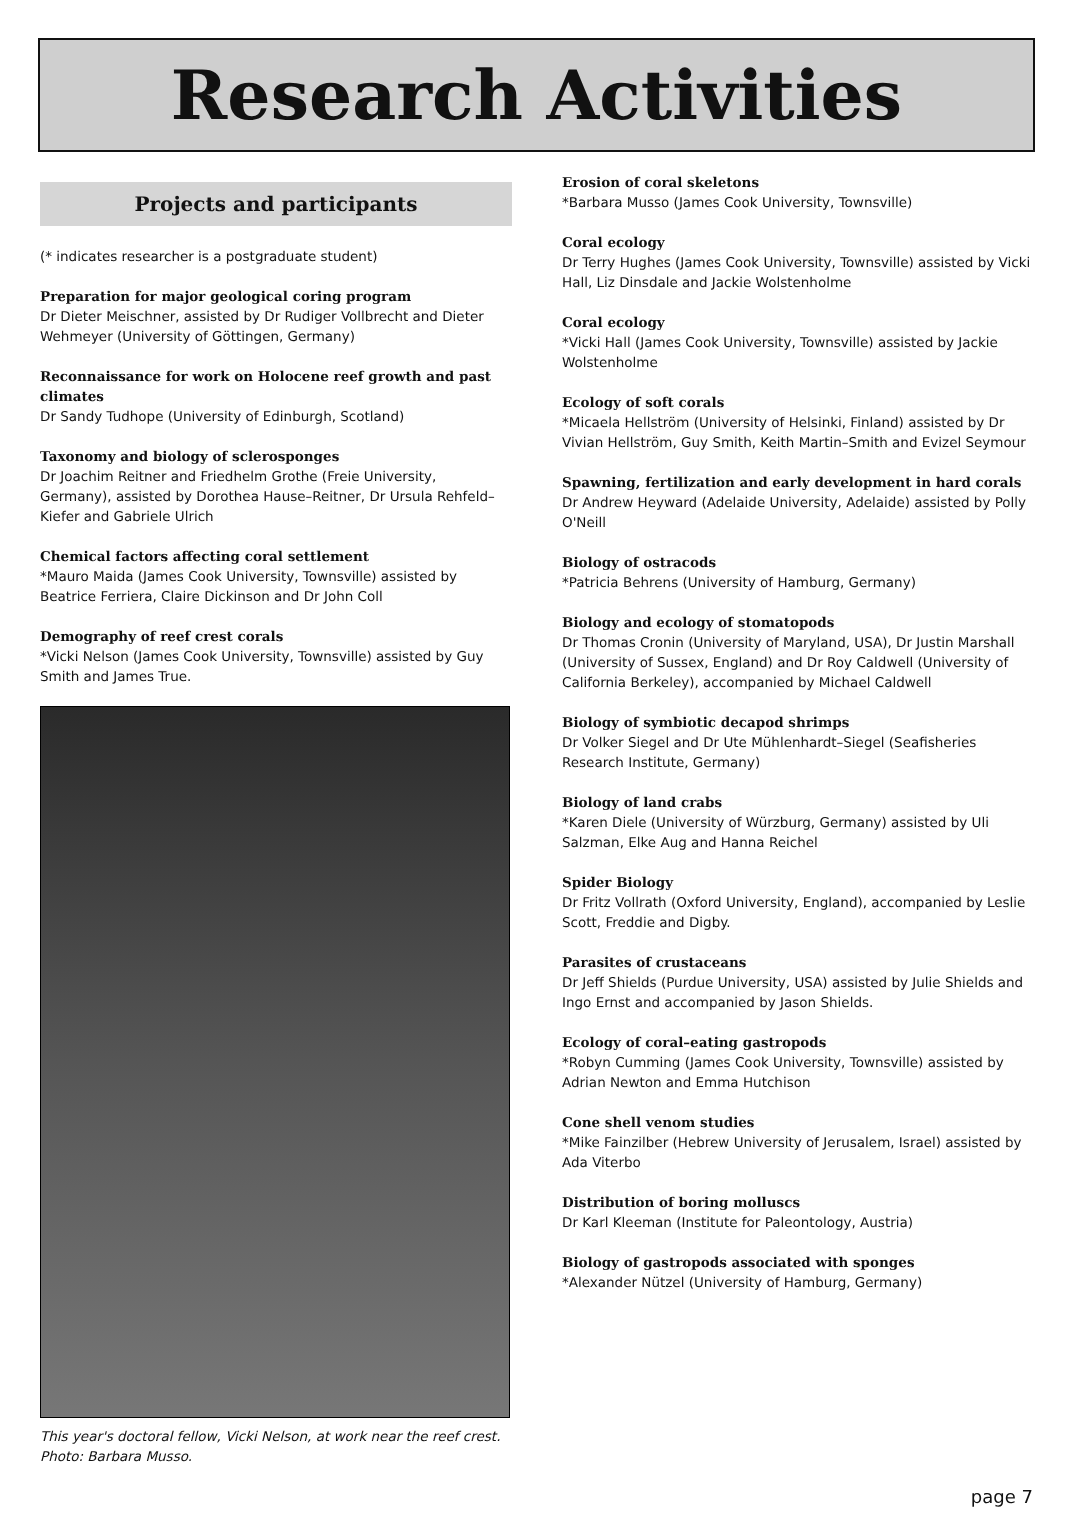Research Activities
Projects and participants
(* indicates researcher is a postgraduate student)
Preparation for major geological coring program
Dr Dieter Meischner, assisted by Dr Rudiger Vollbrecht and Dieter Wehmeyer (University of Göttingen, Germany)
Reconnaissance for work on Holocene reef growth and past climates
Dr Sandy Tudhope (University of Edinburgh, Scotland)
Taxonomy and biology of sclerosponges
Dr Joachim Reitner and Friedhelm Grothe (Freie University, Germany), assisted by Dorothea Hause–Reitner, Dr Ursula Rehfeld–Kiefer and Gabriele Ulrich
Chemical factors affecting coral settlement
*Mauro Maida (James Cook University, Townsville) assisted by Beatrice Ferriera, Claire Dickinson and Dr John Coll
Demography of reef crest corals
*Vicki Nelson (James Cook University, Townsville) assisted by Guy Smith and James True.
This year's doctoral fellow, Vicki Nelson, at work near the reef crest. Photo: Barbara Musso.
Erosion of coral skeletons
*Barbara Musso (James Cook University, Townsville)
Coral ecology
Dr Terry Hughes (James Cook University, Townsville) assisted by Vicki Hall, Liz Dinsdale and Jackie Wolstenholme
Coral ecology
*Vicki Hall (James Cook University, Townsville) assisted by Jackie Wolstenholme
Ecology of soft corals
*Micaela Hellström (University of Helsinki, Finland) assisted by Dr Vivian Hellström, Guy Smith, Keith Martin–Smith and Evizel Seymour
Spawning, fertilization and early development in hard corals
Dr Andrew Heyward (Adelaide University, Adelaide) assisted by Polly O'Neill
Biology of ostracods
*Patricia Behrens (University of Hamburg, Germany)
Biology and ecology of stomatopods
Dr Thomas Cronin (University of Maryland, USA), Dr Justin Marshall (University of Sussex, England) and Dr Roy Caldwell (University of California Berkeley), accompanied by Michael Caldwell
Biology of symbiotic decapod shrimps
Dr Volker Siegel and Dr Ute Mühlenhardt–Siegel (Seafisheries Research Institute, Germany)
Biology of land crabs
*Karen Diele (University of Würzburg, Germany) assisted by Uli Salzman, Elke Aug and Hanna Reichel
Spider Biology
Dr Fritz Vollrath (Oxford University, England), accompanied by Leslie Scott, Freddie and Digby.
Parasites of crustaceans
Dr Jeff Shields (Purdue University, USA) assisted by Julie Shields and Ingo Ernst and accompanied by Jason Shields.
Ecology of coral–eating gastropods
*Robyn Cumming (James Cook University, Townsville) assisted by Adrian Newton and Emma Hutchison
Cone shell venom studies
*Mike Fainzilber (Hebrew University of Jerusalem, Israel) assisted by Ada Viterbo
Distribution of boring molluscs
Dr Karl Kleeman (Institute for Paleontology, Austria)
Biology of gastropods associated with sponges
*Alexander Nützel (University of Hamburg, Germany)
page 7